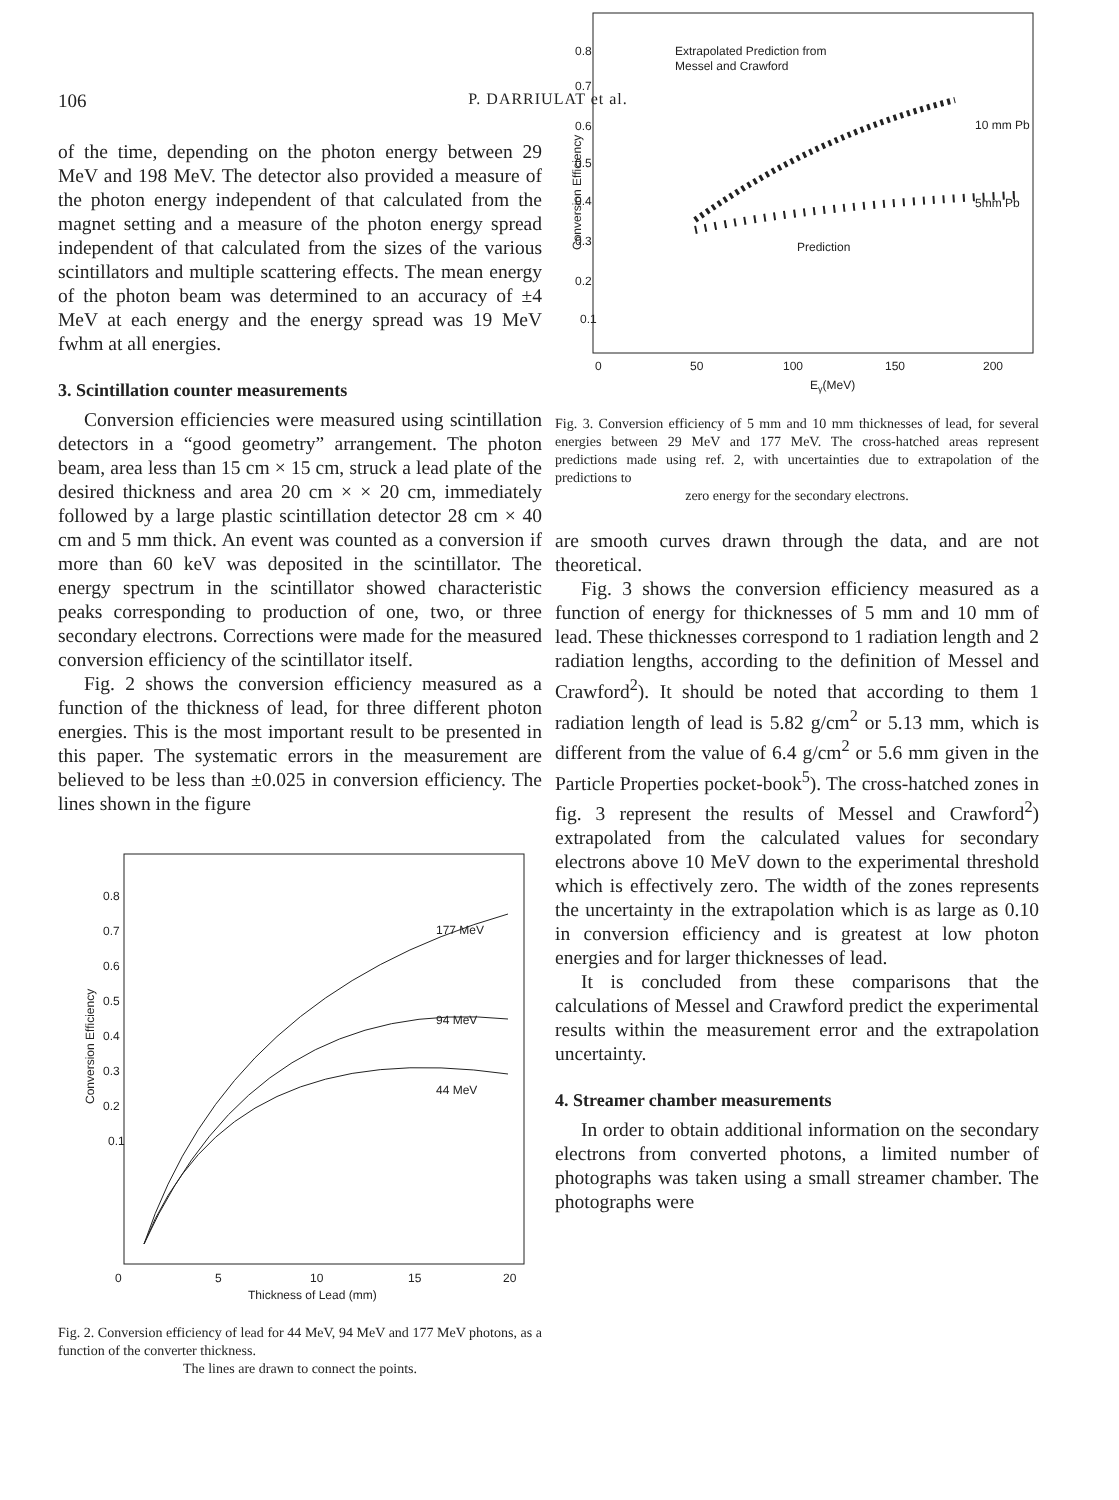106 P. DARRIULAT et al.
of the time, depending on the photon energy between 29 MeV and 198 MeV. The detector also provided a measure of the photon energy independent of that calculated from the magnet setting and a measure of the photon energy spread independent of that calculated from the sizes of the various scintillators and multiple scattering effects. The mean energy of the photon beam was determined to an accuracy of ±4 MeV at each energy and the energy spread was 19 MeV fwhm at all energies.
3. Scintillation counter measurements
Conversion efficiencies were measured using scintillation detectors in a “good geometry” arrangement. The photon beam, area less than 15 cm × 15 cm, struck a lead plate of the desired thickness and area 20 cm × × 20 cm, immediately followed by a large plastic scintillation detector 28 cm × 40 cm and 5 mm thick. An event was counted as a conversion if more than 60 keV was deposited in the scintillator. The energy spectrum in the scintillator showed characteristic peaks corresponding to production of one, two, or three secondary electrons. Corrections were made for the measured conversion efficiency of the scintillator itself.
Fig. 2 shows the conversion efficiency measured as a function of the thickness of lead, for three different photon energies. This is the most important result to be presented in this paper. The systematic errors in the measurement are believed to be less than ±0.025 in conversion efficiency. The lines shown in the figure
0.8
0.7
0.6
0.5
0.4
0.3
0.2
0.1
0
5
10
15
20
Thickness of Lead (mm)
177 MeV
94 MeV
44 MeV
Conversion Efficiency
Fig. 2. Conversion efficiency of lead for 44 MeV, 94 MeV and 177 MeV photons, as a function of the converter thickness.
The lines are drawn to connect the points.
0.8
0.7
0.6
0.5
0.4
0.3
0.2
0.1
0
50
100
150
200
Eγ(MeV)
Extrapolated Prediction from
Messel and Crawford
10 mm Pb
5mm Pb
Prediction
Conversion Efficiency
Fig. 3. Conversion efficiency of 5 mm and 10 mm thicknesses of lead, for several energies between 29 MeV and 177 MeV. The cross-hatched areas represent predictions made using ref. 2, with uncertainties due to extrapolation of the predictions to
zero energy for the secondary electrons.
are smooth curves drawn through the data, and are not theoretical.
Fig. 3 shows the conversion efficiency measured as a function of energy for thicknesses of 5 mm and 10 mm of lead. These thicknesses correspond to 1 radiation length and 2 radiation lengths, according to the definition of Messel and Crawford<sup>2</sup>). It should be noted that according to them 1 radiation length of lead is 5.82 g/cm<sup>2</sup> or 5.13 mm, which is different from the value of 6.4 g/cm<sup>2</sup> or 5.6 mm given in the Particle Properties pocket-book<sup>5</sup>). The cross-hatched zones in fig. 3 represent the results of Messel and Crawford<sup>2</sup>) extrapolated from the calculated values for secondary electrons above 10 MeV down to the experimental threshold which is effectively zero. The width of the zones represents the uncertainty in the extrapolation which is as large as 0.10 in conversion efficiency and is greatest at low photon energies and for larger thicknesses of lead.
It is concluded from these comparisons that the calculations of Messel and Crawford predict the experimental results within the measurement error and the extrapolation uncertainty.
4. Streamer chamber measurements
In order to obtain additional information on the secondary electrons from converted photons, a limited number of photographs was taken using a small streamer chamber. The photographs were